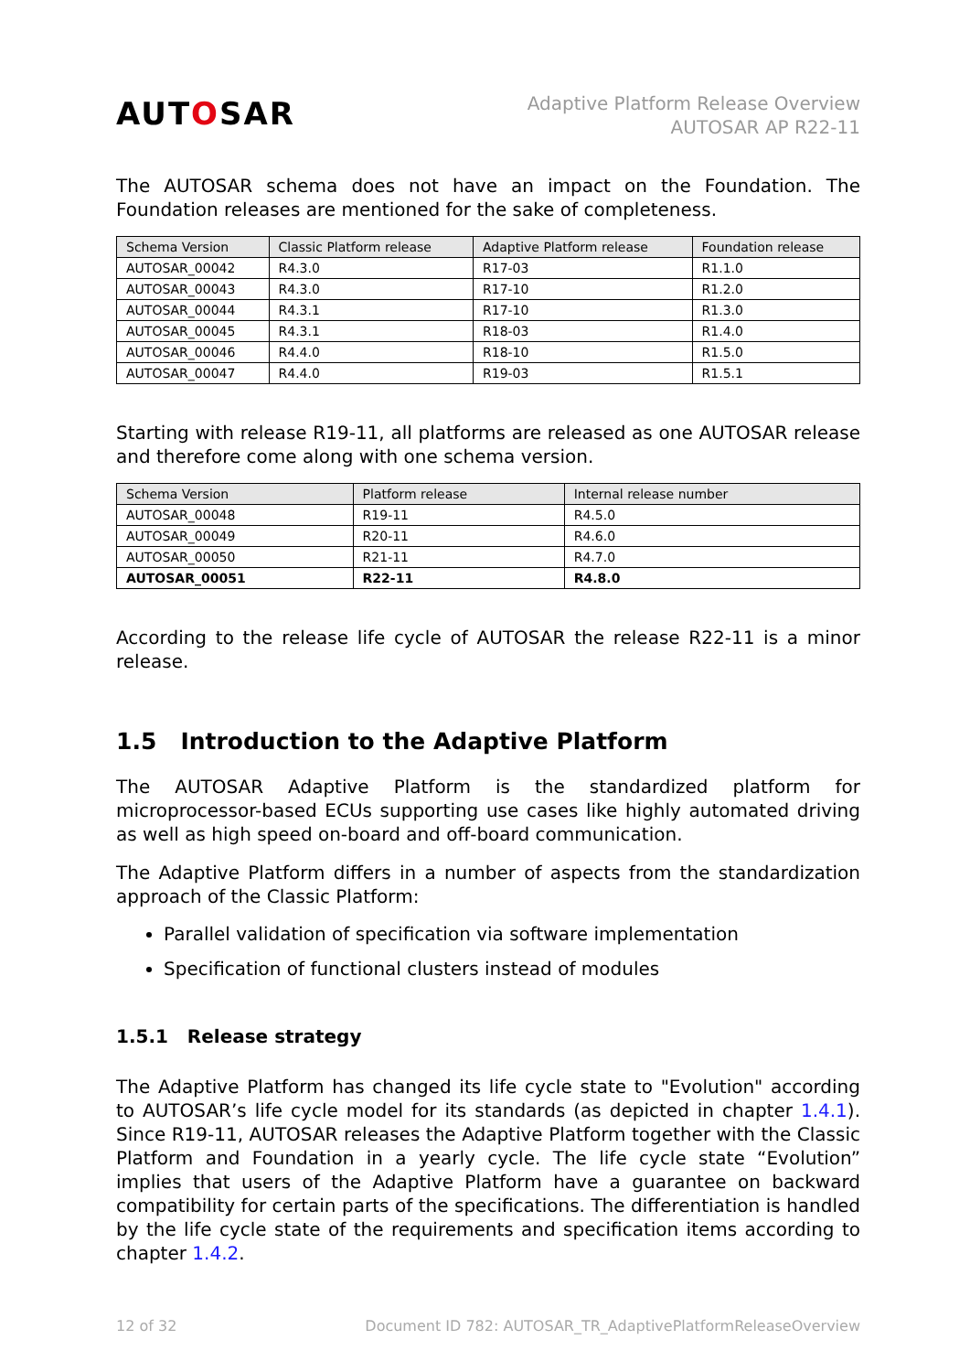AUTOSAR
Adaptive Platform Release Overview
AUTOSAR AP R22-11
The AUTOSAR schema does not have an impact on the Foundation. The Foundation releases are mentioned for the sake of completeness.
| Schema Version | Classic Platform release | Adaptive Platform release | Foundation release |
| --- | --- | --- | --- |
| AUTOSAR_00042 | R4.3.0 | R17-03 | R1.1.0 |
| AUTOSAR_00043 | R4.3.0 | R17-10 | R1.2.0 |
| AUTOSAR_00044 | R4.3.1 | R17-10 | R1.3.0 |
| AUTOSAR_00045 | R4.3.1 | R18-03 | R1.4.0 |
| AUTOSAR_00046 | R4.4.0 | R18-10 | R1.5.0 |
| AUTOSAR_00047 | R4.4.0 | R19-03 | R1.5.1 |
Starting with release R19-11, all platforms are released as one AUTOSAR release and therefore come along with one schema version.
| Schema Version | Platform release | Internal release number |
| --- | --- | --- |
| AUTOSAR_00048 | R19-11 | R4.5.0 |
| AUTOSAR_00049 | R20-11 | R4.6.0 |
| AUTOSAR_00050 | R21-11 | R4.7.0 |
| AUTOSAR_00051 | R22-11 | R4.8.0 |
According to the release life cycle of AUTOSAR the release R22-11 is a minor release.
1.5 Introduction to the Adaptive Platform
The AUTOSAR Adaptive Platform is the standardized platform for microprocessor-based ECUs supporting use cases like highly automated driving as well as high speed on-board and off-board communication.
The Adaptive Platform differs in a number of aspects from the standardization approach of the Classic Platform:
Parallel validation of specification via software implementation
Specification of functional clusters instead of modules
1.5.1 Release strategy
The Adaptive Platform has changed its life cycle state to "Evolution" according to AUTOSAR’s life cycle model for its standards (as depicted in chapter 1.4.1). Since R19-11, AUTOSAR releases the Adaptive Platform together with the Classic Platform and Foundation in a yearly cycle. The life cycle state “Evolution” implies that users of the Adaptive Platform have a guarantee on backward compatibility for certain parts of the specifications. The differentiation is handled by the life cycle state of the requirements and specification items according to chapter 1.4.2.
12 of 32 Document ID 782: AUTOSAR_TR_AdaptivePlatformReleaseOverview